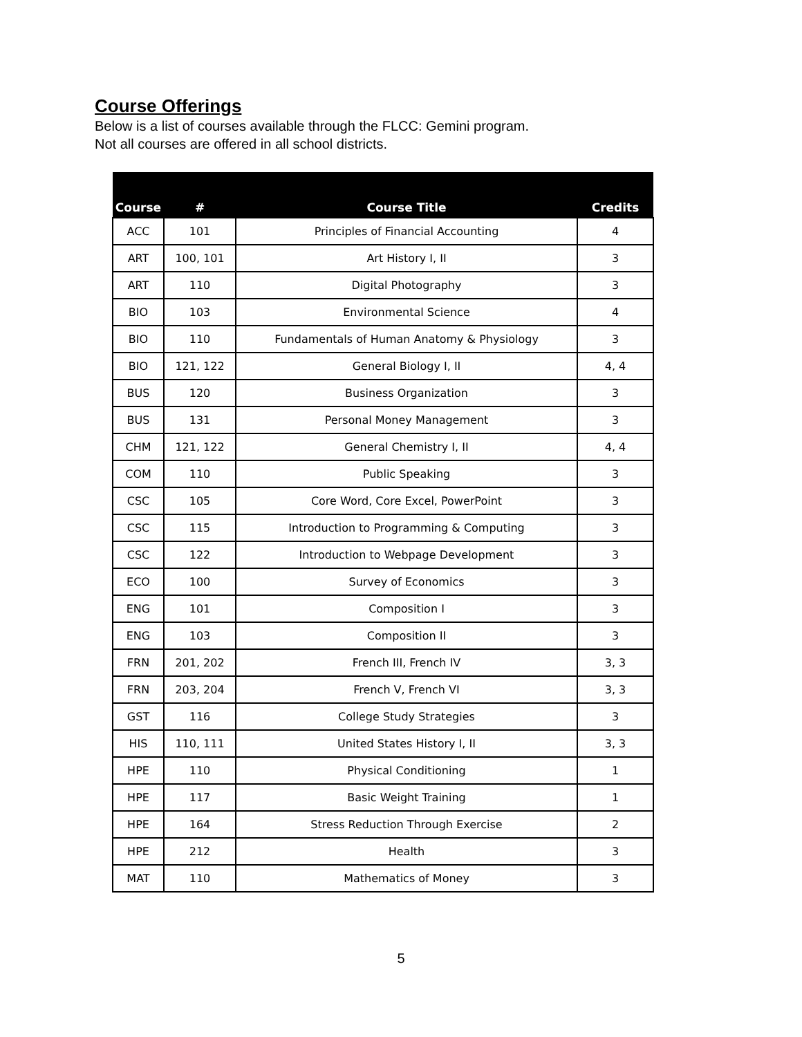Course Offerings
Below is a list of courses available through the FLCC: Gemini program.
Not all courses are offered in all school districts.
| Course | # | Course Title | Credits |
| --- | --- | --- | --- |
| ACC | 101 | Principles of Financial Accounting | 4 |
| ART | 100, 101 | Art History I, II | 3 |
| ART | 110 | Digital Photography | 3 |
| BIO | 103 | Environmental Science | 4 |
| BIO | 110 | Fundamentals of Human Anatomy & Physiology | 3 |
| BIO | 121, 122 | General Biology I, II | 4, 4 |
| BUS | 120 | Business Organization | 3 |
| BUS | 131 | Personal Money Management | 3 |
| CHM | 121, 122 | General Chemistry I, II | 4, 4 |
| COM | 110 | Public Speaking | 3 |
| CSC | 105 | Core Word, Core Excel, PowerPoint | 3 |
| CSC | 115 | Introduction to Programming & Computing | 3 |
| CSC | 122 | Introduction to Webpage Development | 3 |
| ECO | 100 | Survey of Economics | 3 |
| ENG | 101 | Composition I | 3 |
| ENG | 103 | Composition II | 3 |
| FRN | 201, 202 | French III, French IV | 3, 3 |
| FRN | 203, 204 | French V, French VI | 3, 3 |
| GST | 116 | College Study Strategies | 3 |
| HIS | 110, 111 | United States History I, II | 3, 3 |
| HPE | 110 | Physical Conditioning | 1 |
| HPE | 117 | Basic Weight Training | 1 |
| HPE | 164 | Stress Reduction Through Exercise | 2 |
| HPE | 212 | Health | 3 |
| MAT | 110 | Mathematics of Money | 3 |
5